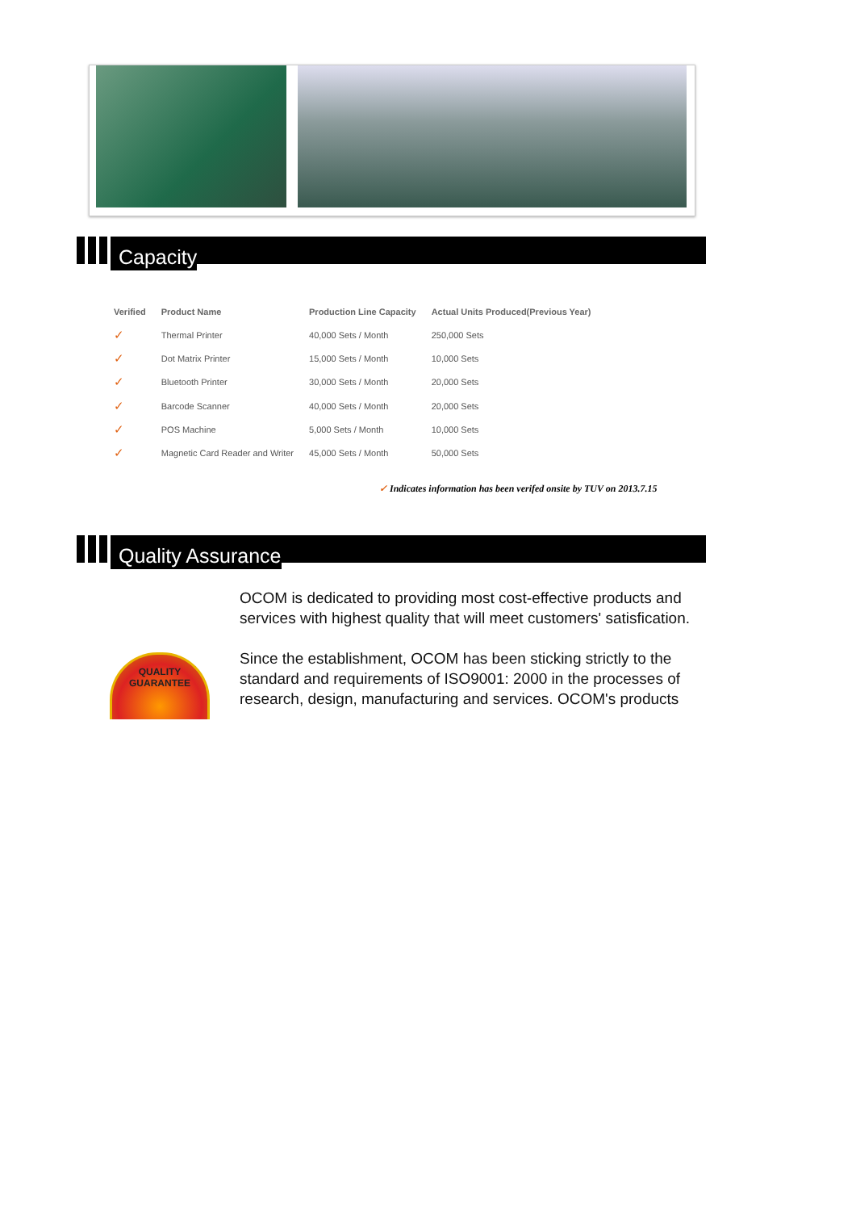Capacity
| Verified | Product Name | Production Line Capacity | Actual Units Produced(Previous Year) |
| --- | --- | --- | --- |
| ✓ | Thermal Printer | 40,000 Sets / Month | 250,000 Sets |
| ✓ | Dot Matrix Printer | 15,000 Sets / Month | 10,000 Sets |
| ✓ | Bluetooth Printer | 30,000 Sets / Month | 20,000 Sets |
| ✓ | Barcode Scanner | 40,000 Sets / Month | 20,000 Sets |
| ✓ | POS Machine | 5,000 Sets / Month | 10,000 Sets |
| ✓ | Magnetic Card Reader and Writer | 45,000 Sets / Month | 50,000 Sets |
✓ Indicates information has been verifed onsite by TUV on 2013.7.15
Quality Assurance
OCOM is dedicated to providing most cost-effective products and services with highest quality that will meet customers' satisfication.
Since the establishment, OCOM has been sticking strictly to the standard and requirements of ISO9001: 2000 in the processes of research, design, manufacturing and services. OCOM's products
QUALITY GUARANTEE